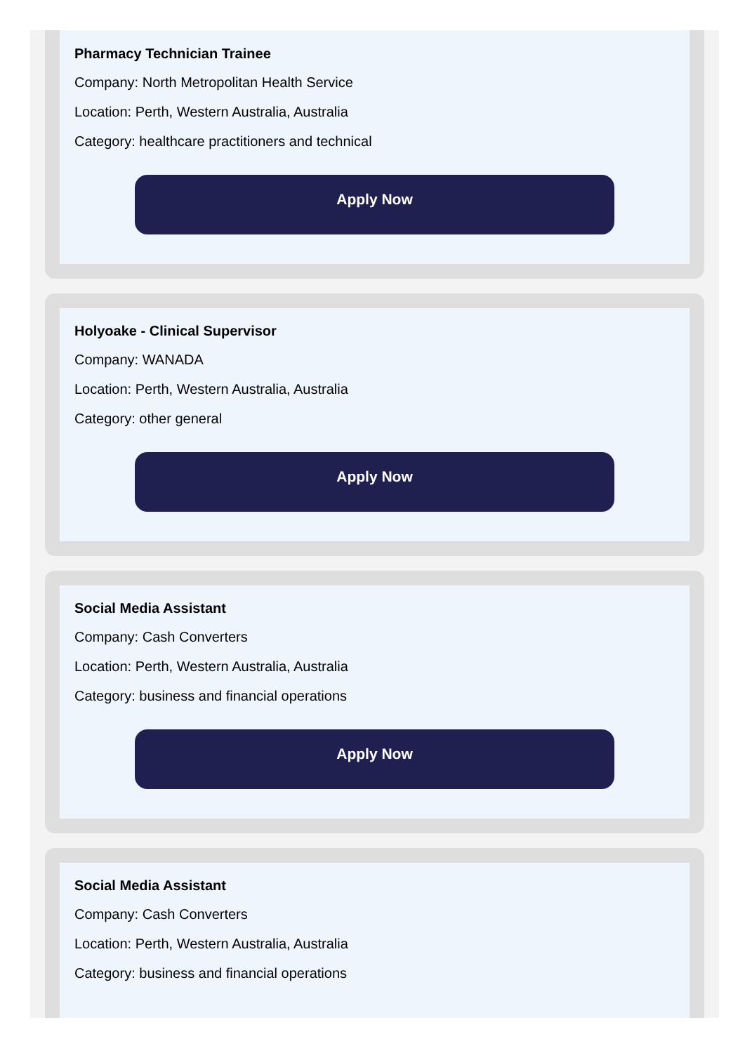Pharmacy Technician Trainee
Company: North Metropolitan Health Service
Location: Perth, Western Australia, Australia
Category: healthcare practitioners and technical
Apply Now
Holyoake - Clinical Supervisor
Company: WANADA
Location: Perth, Western Australia, Australia
Category: other general
Apply Now
Social Media Assistant
Company: Cash Converters
Location: Perth, Western Australia, Australia
Category: business and financial operations
Apply Now
Social Media Assistant
Company: Cash Converters
Location: Perth, Western Australia, Australia
Category: business and financial operations